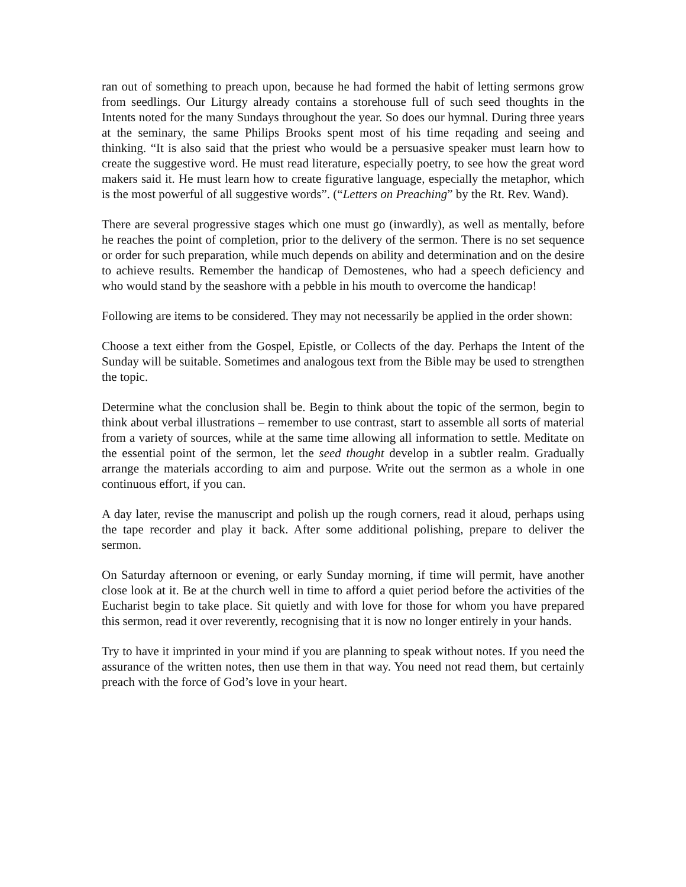ran out of something to preach upon, because he had formed the habit of letting sermons grow from seedlings. Our Liturgy already contains a storehouse full of such seed thoughts in the Intents noted for the many Sundays throughout the year. So does our hymnal. During three years at the seminary, the same Philips Brooks spent most of his time reqading and seeing and thinking. “It is also said that the priest who would be a persuasive speaker must learn how to create the suggestive word. He must read literature, especially poetry, to see how the great word makers said it. He must learn how to create figurative language, especially the metaphor, which is the most powerful of all suggestive words”. (“Letters on Preaching” by the Rt. Rev. Wand).
There are several progressive stages which one must go (inwardly), as well as mentally, before he reaches the point of completion, prior to the delivery of the sermon. There is no set sequence or order for such preparation, while much depends on ability and determination and on the desire to achieve results. Remember the handicap of Demostenes, who had a speech deficiency and who would stand by the seashore with a pebble in his mouth to overcome the handicap!
Following are items to be considered. They may not necessarily be applied in the order shown:
Choose a text either from the Gospel, Epistle, or Collects of the day. Perhaps the Intent of the Sunday will be suitable. Sometimes and analogous text from the Bible may be used to strengthen the topic.
Determine what the conclusion shall be. Begin to think about the topic of the sermon, begin to think about verbal illustrations – remember to use contrast, start to assemble all sorts of material from a variety of sources, while at the same time allowing all information to settle. Meditate on the essential point of the sermon, let the seed thought develop in a subtler realm. Gradually arrange the materials according to aim and purpose. Write out the sermon as a whole in one continuous effort, if you can.
A day later, revise the manuscript and polish up the rough corners, read it aloud, perhaps using the tape recorder and play it back. After some additional polishing, prepare to deliver the sermon.
On Saturday afternoon or evening, or early Sunday morning, if time will permit, have another close look at it. Be at the church well in time to afford a quiet period before the activities of the Eucharist begin to take place. Sit quietly and with love for those for whom you have prepared this sermon, read it over reverently, recognising that it is now no longer entirely in your hands.
Try to have it imprinted in your mind if you are planning to speak without notes. If you need the assurance of the written notes, then use them in that way. You need not read them, but certainly preach with the force of God’s love in your heart.